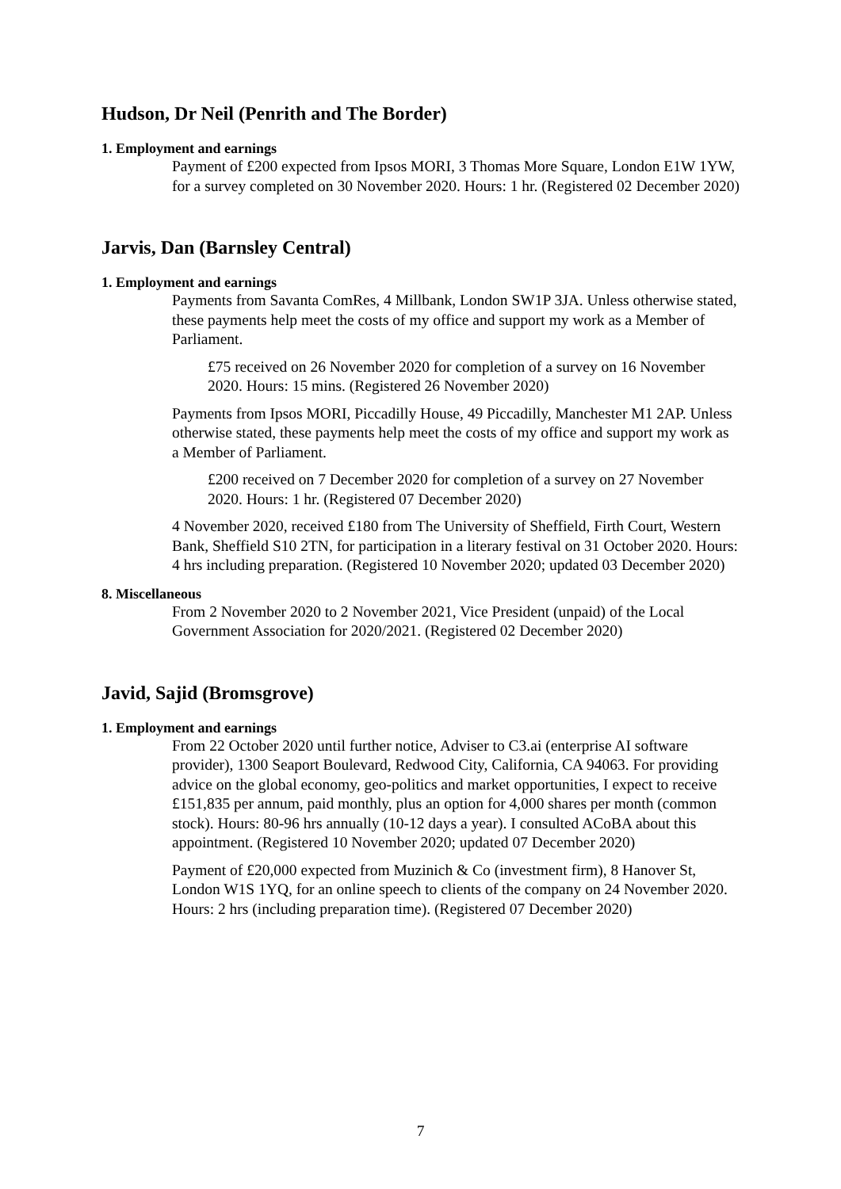Hudson, Dr Neil (Penrith and The Border)
1. Employment and earnings
Payment of £200 expected from Ipsos MORI, 3 Thomas More Square, London E1W 1YW, for a survey completed on 30 November 2020. Hours: 1 hr. (Registered 02 December 2020)
Jarvis, Dan (Barnsley Central)
1. Employment and earnings
Payments from Savanta ComRes, 4 Millbank, London SW1P 3JA. Unless otherwise stated, these payments help meet the costs of my office and support my work as a Member of Parliament.
£75 received on 26 November 2020 for completion of a survey on 16 November 2020. Hours: 15 mins. (Registered 26 November 2020)
Payments from Ipsos MORI, Piccadilly House, 49 Piccadilly, Manchester M1 2AP. Unless otherwise stated, these payments help meet the costs of my office and support my work as a Member of Parliament.
£200 received on 7 December 2020 for completion of a survey on 27 November 2020. Hours: 1 hr. (Registered 07 December 2020)
4 November 2020, received £180 from The University of Sheffield, Firth Court, Western Bank, Sheffield S10 2TN, for participation in a literary festival on 31 October 2020. Hours: 4 hrs including preparation. (Registered 10 November 2020; updated 03 December 2020)
8. Miscellaneous
From 2 November 2020 to 2 November 2021, Vice President (unpaid) of the Local Government Association for 2020/2021. (Registered 02 December 2020)
Javid, Sajid (Bromsgrove)
1. Employment and earnings
From 22 October 2020 until further notice, Adviser to C3.ai (enterprise AI software provider), 1300 Seaport Boulevard, Redwood City, California, CA 94063. For providing advice on the global economy, geo-politics and market opportunities, I expect to receive £151,835 per annum, paid monthly, plus an option for 4,000 shares per month (common stock). Hours: 80-96 hrs annually (10-12 days a year). I consulted ACoBA about this appointment. (Registered 10 November 2020; updated 07 December 2020)
Payment of £20,000 expected from Muzinich & Co (investment firm), 8 Hanover St, London W1S 1YQ, for an online speech to clients of the company on 24 November 2020. Hours: 2 hrs (including preparation time). (Registered 07 December 2020)
7